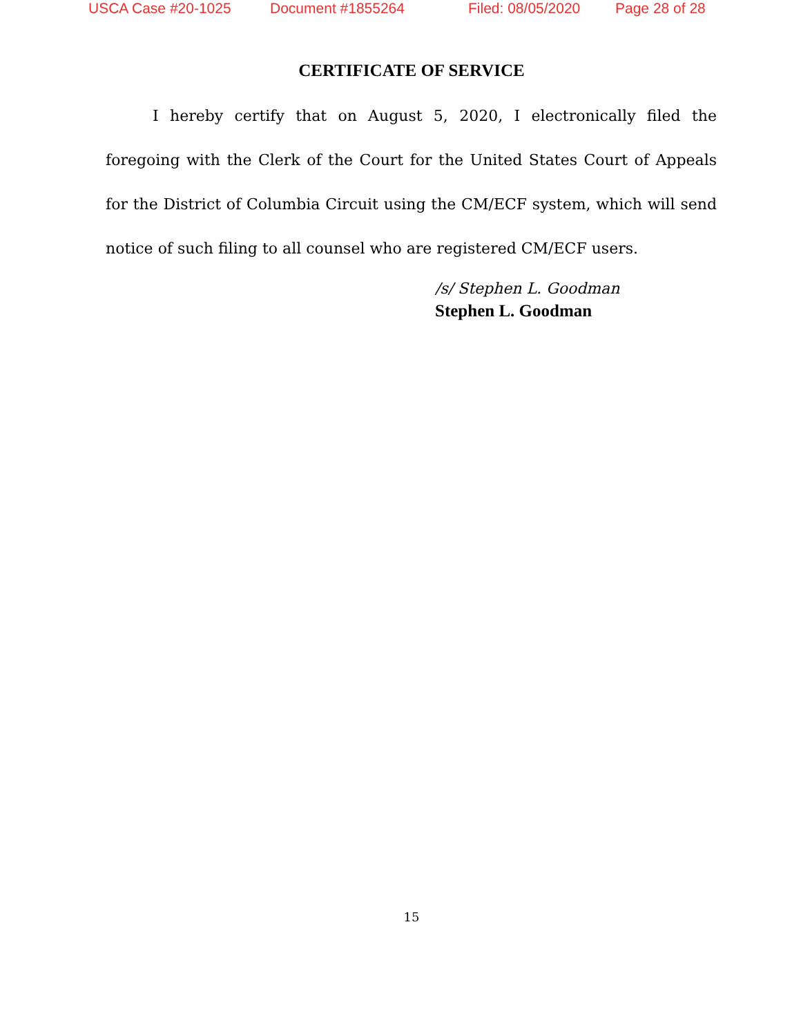USCA Case #20-1025 Document #1855264 Filed: 08/05/2020 Page 28 of 28
CERTIFICATE OF SERVICE
I hereby certify that on August 5, 2020, I electronically filed the foregoing with the Clerk of the Court for the United States Court of Appeals for the District of Columbia Circuit using the CM/ECF system, which will send notice of such filing to all counsel who are registered CM/ECF users.
/s/ Stephen L. Goodman
Stephen L. Goodman
15